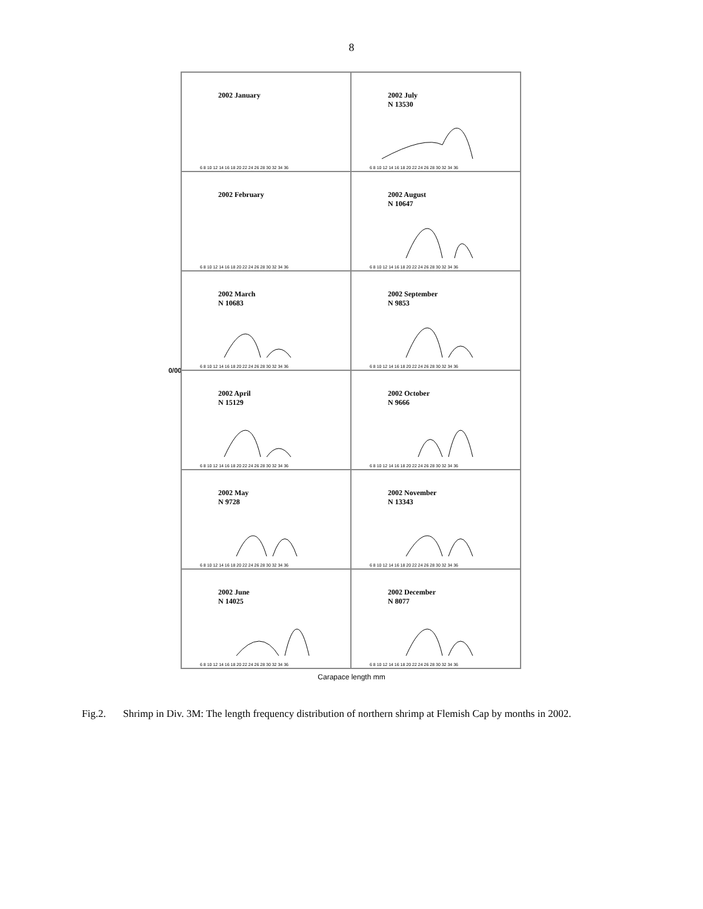8
0/00
2002 January
6 8 10 12 14 16 18 20 22 24 26 28 30 32 34 36
2002 July
N 13530
6 8 10 12 14 16 18 20 22 24 26 28 30 32 34 36
2002 February
6 8 10 12 14 16 18 20 22 24 26 28 30 32 34 36
2002 August
N 10647
6 8 10 12 14 16 18 20 22 24 26 28 30 32 34 36
2002 March
N 10683
6 8 10 12 14 16 18 20 22 24 26 28 30 32 34 36
2002 September
N 9853
6 8 10 12 14 16 18 20 22 24 26 28 30 32 34 36
2002 April
N 15129
6 8 10 12 14 16 18 20 22 24 26 28 30 32 34 36
2002 October
N 9666
6 8 10 12 14 16 18 20 22 24 26 28 30 32 34 36
2002 May
N 9728
6 8 10 12 14 16 18 20 22 24 26 28 30 32 34 36
2002 November
N 13343
6 8 10 12 14 16 18 20 22 24 26 28 30 32 34 36
2002 June
N 14025
6 8 10 12 14 16 18 20 22 24 26 28 30 32 34 36
2002 December
N 8077
6 8 10 12 14 16 18 20 22 24 26 28 30 32 34 36
Carapace length mm
Fig.2. Shrimp in Div. 3M: The length frequency distribution of northern shrimp at Flemish Cap by months in 2002.